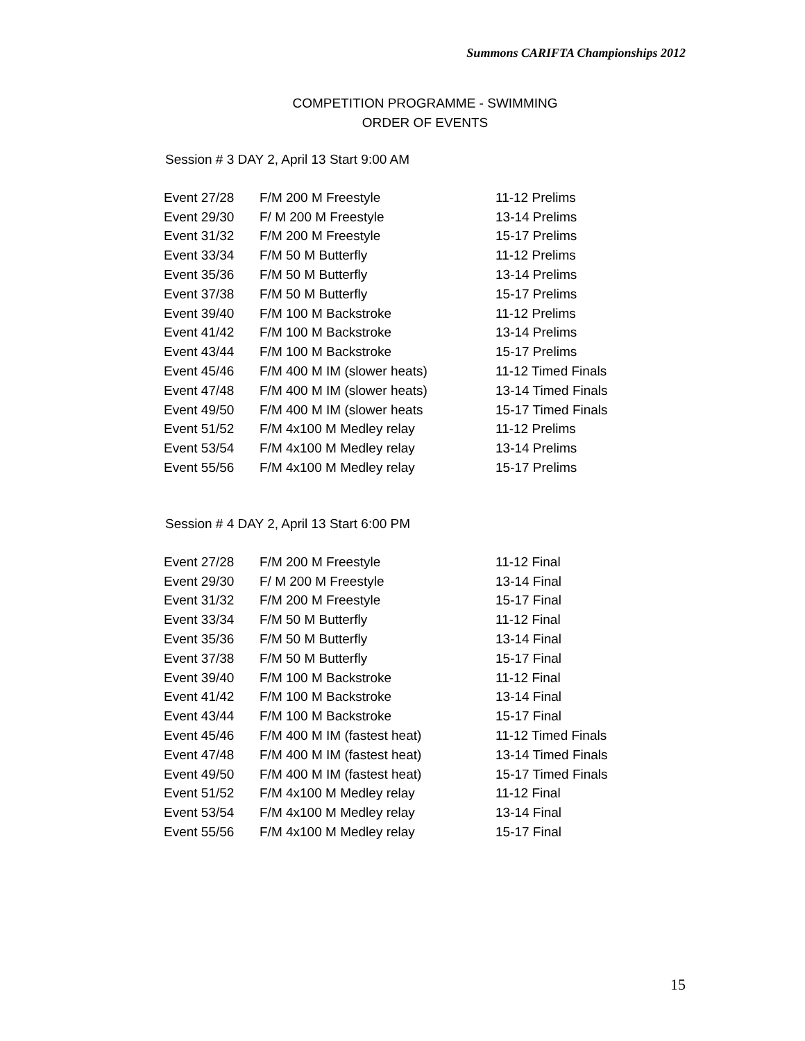Summons CARIFTA Championships 2012
COMPETITION PROGRAMME - SWIMMING
ORDER OF EVENTS
Session # 3 DAY 2, April 13 Start 9:00 AM
| Event 27/28 | F/M 200 M Freestyle | 11-12 Prelims |
| Event 29/30 | F/ M 200 M Freestyle | 13-14 Prelims |
| Event 31/32 | F/M 200 M Freestyle | 15-17 Prelims |
| Event 33/34 | F/M 50 M Butterfly | 11-12 Prelims |
| Event 35/36 | F/M 50 M Butterfly | 13-14 Prelims |
| Event 37/38 | F/M 50 M Butterfly | 15-17 Prelims |
| Event 39/40 | F/M 100 M Backstroke | 11-12 Prelims |
| Event 41/42 | F/M 100 M Backstroke | 13-14 Prelims |
| Event 43/44 | F/M 100 M Backstroke | 15-17 Prelims |
| Event 45/46 | F/M 400 M IM (slower heats) | 11-12 Timed Finals |
| Event 47/48 | F/M 400 M IM (slower heats) | 13-14 Timed Finals |
| Event 49/50 | F/M 400 M IM (slower heats | 15-17 Timed Finals |
| Event 51/52 | F/M 4x100 M Medley relay | 11-12 Prelims |
| Event 53/54 | F/M 4x100 M Medley relay | 13-14 Prelims |
| Event 55/56 | F/M 4x100 M Medley relay | 15-17 Prelims |
Session # 4 DAY 2, April 13 Start 6:00 PM
| Event 27/28 | F/M 200 M Freestyle | 11-12 Final |
| Event 29/30 | F/ M 200 M Freestyle | 13-14 Final |
| Event 31/32 | F/M 200 M Freestyle | 15-17 Final |
| Event 33/34 | F/M 50 M Butterfly | 11-12 Final |
| Event 35/36 | F/M 50 M Butterfly | 13-14 Final |
| Event 37/38 | F/M 50 M Butterfly | 15-17 Final |
| Event 39/40 | F/M 100 M Backstroke | 11-12 Final |
| Event 41/42 | F/M 100 M Backstroke | 13-14 Final |
| Event 43/44 | F/M 100 M Backstroke | 15-17 Final |
| Event 45/46 | F/M 400 M IM (fastest heat) | 11-12 Timed Finals |
| Event 47/48 | F/M 400 M IM (fastest heat) | 13-14 Timed Finals |
| Event 49/50 | F/M 400 M IM (fastest heat) | 15-17 Timed Finals |
| Event 51/52 | F/M 4x100 M Medley relay | 11-12 Final |
| Event 53/54 | F/M 4x100 M Medley relay | 13-14 Final |
| Event 55/56 | F/M 4x100 M Medley relay | 15-17 Final |
15